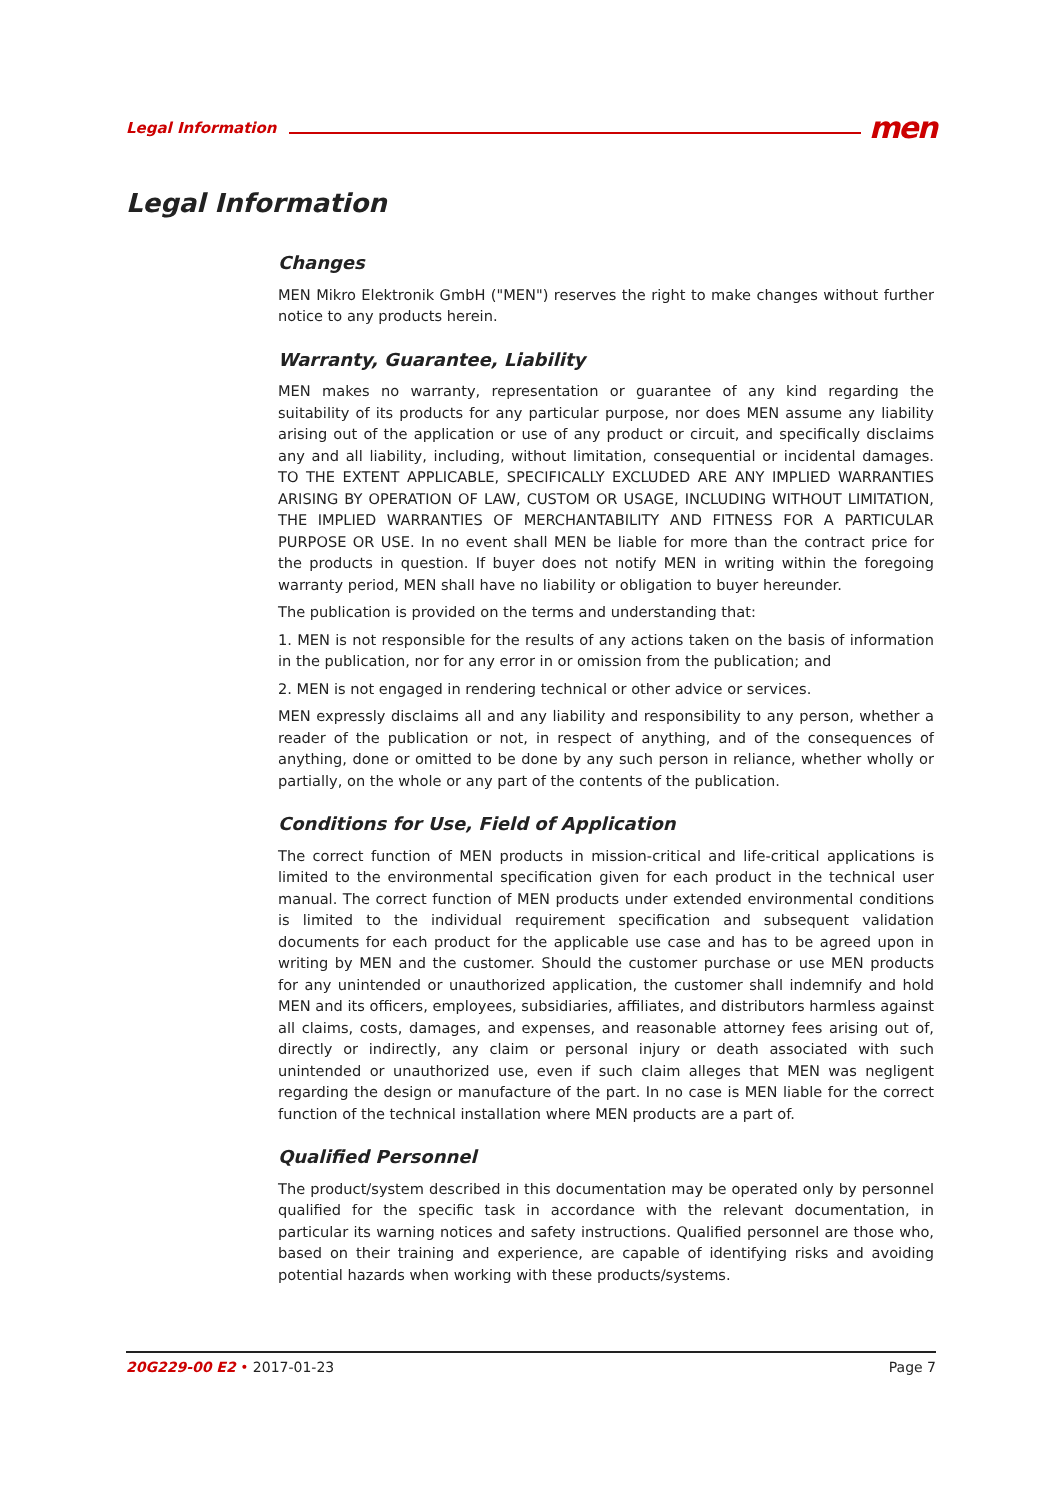Legal Information men
Legal Information
Changes
MEN Mikro Elektronik GmbH ("MEN") reserves the right to make changes without further notice to any products herein.
Warranty, Guarantee, Liability
MEN makes no warranty, representation or guarantee of any kind regarding the suitability of its products for any particular purpose, nor does MEN assume any liability arising out of the application or use of any product or circuit, and specifically disclaims any and all liability, including, without limitation, consequential or incidental damages. TO THE EXTENT APPLICABLE, SPECIFICALLY EXCLUDED ARE ANY IMPLIED WARRANTIES ARISING BY OPERATION OF LAW, CUSTOM OR USAGE, INCLUDING WITHOUT LIMITATION, THE IMPLIED WARRANTIES OF MERCHANTABILITY AND FITNESS FOR A PARTICULAR PURPOSE OR USE. In no event shall MEN be liable for more than the contract price for the products in question. If buyer does not notify MEN in writing within the foregoing warranty period, MEN shall have no liability or obligation to buyer hereunder.
The publication is provided on the terms and understanding that:
1. MEN is not responsible for the results of any actions taken on the basis of information in the publication, nor for any error in or omission from the publication; and
2. MEN is not engaged in rendering technical or other advice or services.
MEN expressly disclaims all and any liability and responsibility to any person, whether a reader of the publication or not, in respect of anything, and of the consequences of anything, done or omitted to be done by any such person in reliance, whether wholly or partially, on the whole or any part of the contents of the publication.
Conditions for Use, Field of Application
The correct function of MEN products in mission-critical and life-critical applications is limited to the environmental specification given for each product in the technical user manual. The correct function of MEN products under extended environmental conditions is limited to the individual requirement specification and subsequent validation documents for each product for the applicable use case and has to be agreed upon in writing by MEN and the customer. Should the customer purchase or use MEN products for any unintended or unauthorized application, the customer shall indemnify and hold MEN and its officers, employees, subsidiaries, affiliates, and distributors harmless against all claims, costs, damages, and expenses, and reasonable attorney fees arising out of, directly or indirectly, any claim or personal injury or death associated with such unintended or unauthorized use, even if such claim alleges that MEN was negligent regarding the design or manufacture of the part. In no case is MEN liable for the correct function of the technical installation where MEN products are a part of.
Qualified Personnel
The product/system described in this documentation may be operated only by personnel qualified for the specific task in accordance with the relevant documentation, in particular its warning notices and safety instructions. Qualified personnel are those who, based on their training and experience, are capable of identifying risks and avoiding potential hazards when working with these products/systems.
20G229-00 E2 • 2017-01-23 Page 7